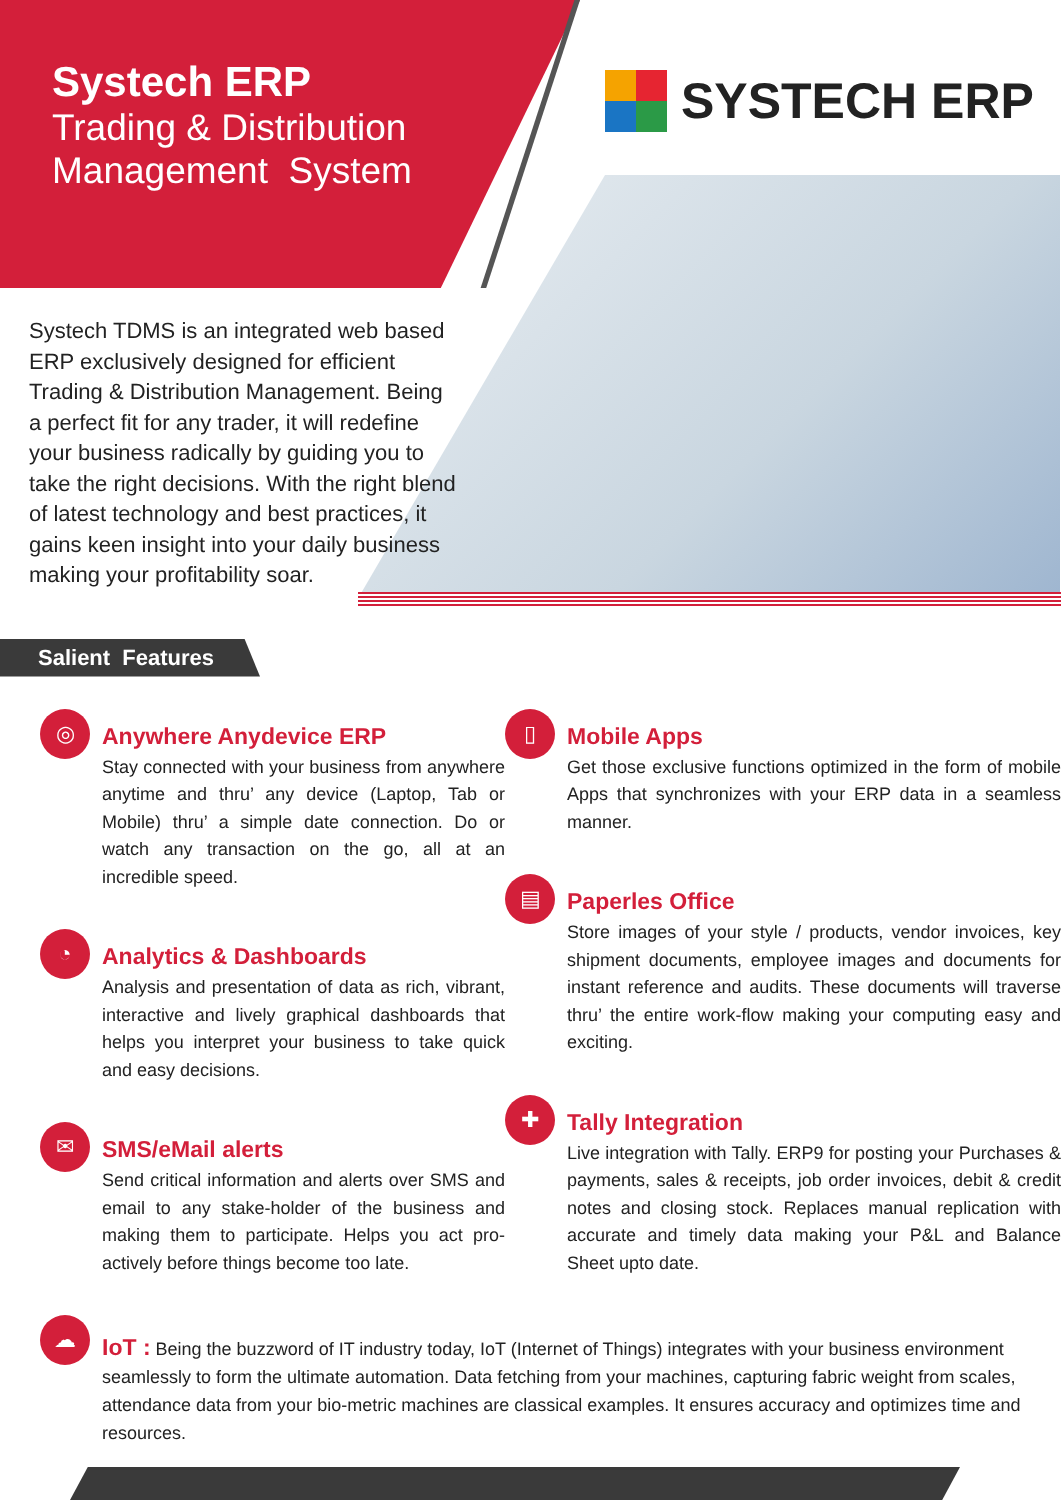SYSTECH ERP
Systech ERP
Trading & Distribution
Management System
Systech TDMS is an integrated web based ERP exclusively designed for efficient Trading & Distribution Management. Being a perfect fit for any trader, it will redefine your business radically by guiding you to take the right decisions. With the right blend of latest technology and best practices, it gains keen insight into your daily business making your profitability soar.
Salient Features
◎
Anywhere Anydevice ERP
Stay connected with your business from anywhere anytime and thru’ any device (Laptop, Tab or Mobile) thru’ a simple date connection. Do or watch any transaction on the go, all at an incredible speed.
◔
Analytics & Dashboards
Analysis and presentation of data as rich, vibrant, interactive and lively graphical dashboards that helps you interpret your business to take quick and easy decisions.
✉
SMS/eMail alerts
Send critical information and alerts over SMS and email to any stake-holder of the business and making them to participate. Helps you act pro-actively before things become too late.
▯
Mobile Apps
Get those exclusive functions optimized in the form of mobile Apps that synchronizes with your ERP data in a seamless manner.
▤
Paperles Office
Store images of your style / products, vendor invoices, key shipment documents, employee images and documents for instant reference and audits. These documents will traverse thru’ the entire work-flow making your computing easy and exciting.
✚
Tally Integration
Live integration with Tally. ERP9 for posting your Purchases & payments, sales & receipts, job order invoices, debit & credit notes and closing stock. Replaces manual replication with accurate and timely data making your P&L and Balance Sheet upto date.
☁
IoT : Being the buzzword of IT industry today, IoT (Internet of Things) integrates with your business environment seamlessly to form the ultimate automation. Data fetching from your machines, capturing fabric weight from scales, attendance data from your bio-metric machines are classical examples. It ensures accuracy and optimizes time and resources.